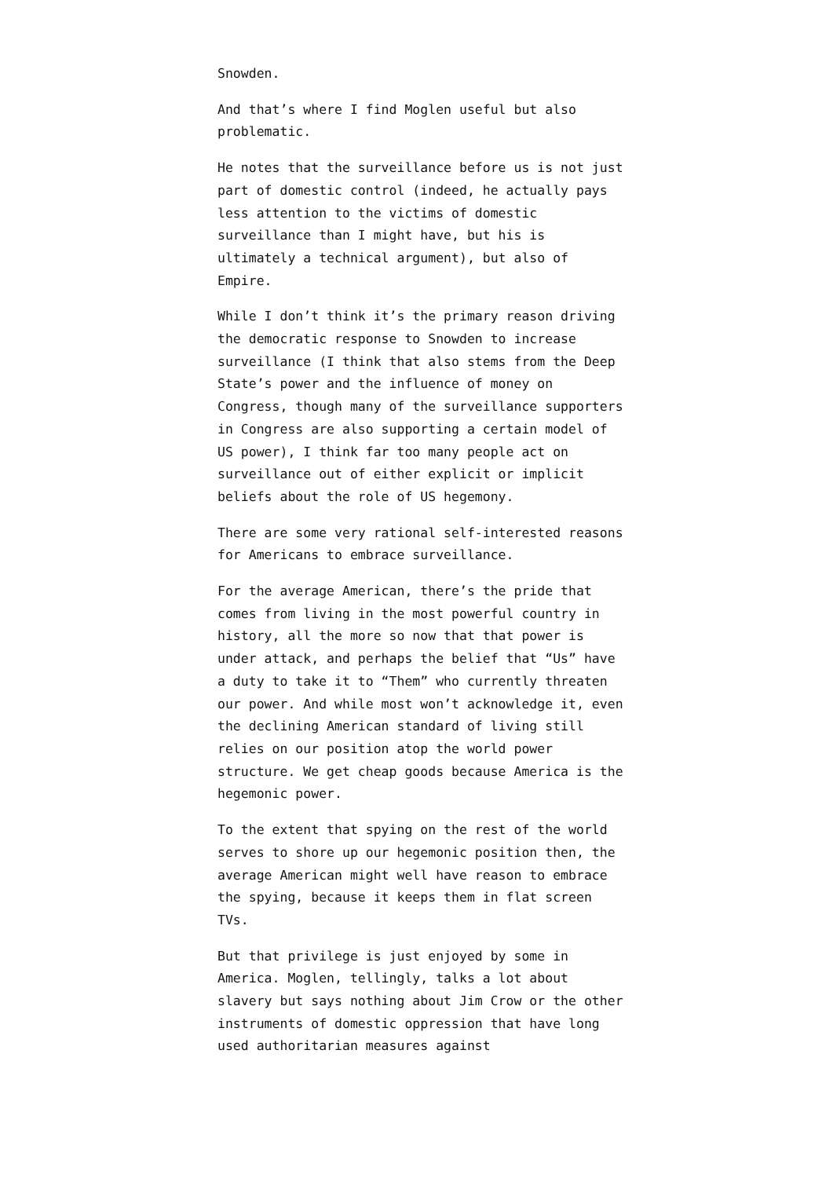Snowden.
And that’s where I find Moglen useful but also problematic.
He notes that the surveillance before us is not just part of domestic control (indeed, he actually pays less attention to the victims of domestic surveillance than I might have, but his is ultimately a technical argument), but also of Empire.
While I don’t think it’s the primary reason driving the democratic response to Snowden to increase surveillance (I think that also stems from the Deep State’s power and the influence of money on Congress, though many of the surveillance supporters in Congress are also supporting a certain model of US power), I think far too many people act on surveillance out of either explicit or implicit beliefs about the role of US hegemony.
There are some very rational self-interested reasons for Americans to embrace surveillance.
For the average American, there’s the pride that comes from living in the most powerful country in history, all the more so now that that power is under attack, and perhaps the belief that “Us” have a duty to take it to “Them” who currently threaten our power. And while most won’t acknowledge it, even the declining American standard of living still relies on our position atop the world power structure. We get cheap goods because America is the hegemonic power.
To the extent that spying on the rest of the world serves to shore up our hegemonic position then, the average American might well have reason to embrace the spying, because it keeps them in flat screen TVs.
But that privilege is just enjoyed by some in America. Moglen, tellingly, talks a lot about slavery but says nothing about Jim Crow or the other instruments of domestic oppression that have long used authoritarian measures against